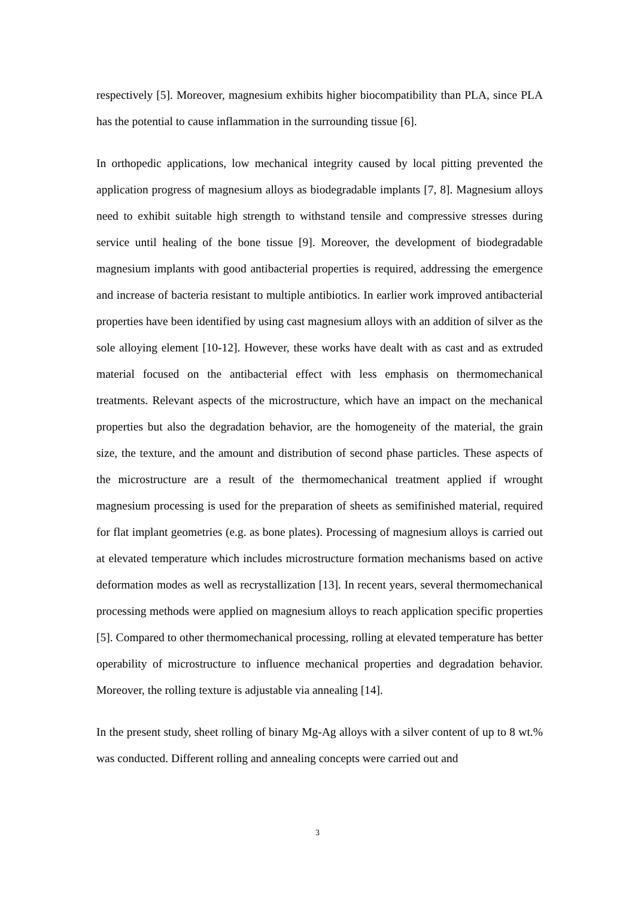respectively [5]. Moreover, magnesium exhibits higher biocompatibility than PLA, since PLA has the potential to cause inflammation in the surrounding tissue [6].
In orthopedic applications, low mechanical integrity caused by local pitting prevented the application progress of magnesium alloys as biodegradable implants [7, 8]. Magnesium alloys need to exhibit suitable high strength to withstand tensile and compressive stresses during service until healing of the bone tissue [9]. Moreover, the development of biodegradable magnesium implants with good antibacterial properties is required, addressing the emergence and increase of bacteria resistant to multiple antibiotics. In earlier work improved antibacterial properties have been identified by using cast magnesium alloys with an addition of silver as the sole alloying element [10-12]. However, these works have dealt with as cast and as extruded material focused on the antibacterial effect with less emphasis on thermomechanical treatments. Relevant aspects of the microstructure, which have an impact on the mechanical properties but also the degradation behavior, are the homogeneity of the material, the grain size, the texture, and the amount and distribution of second phase particles. These aspects of the microstructure are a result of the thermomechanical treatment applied if wrought magnesium processing is used for the preparation of sheets as semifinished material, required for flat implant geometries (e.g. as bone plates). Processing of magnesium alloys is carried out at elevated temperature which includes microstructure formation mechanisms based on active deformation modes as well as recrystallization [13]. In recent years, several thermomechanical processing methods were applied on magnesium alloys to reach application specific properties [5]. Compared to other thermomechanical processing, rolling at elevated temperature has better operability of microstructure to influence mechanical properties and degradation behavior. Moreover, the rolling texture is adjustable via annealing [14].
In the present study, sheet rolling of binary Mg-Ag alloys with a silver content of up to 8 wt.% was conducted. Different rolling and annealing concepts were carried out and
3